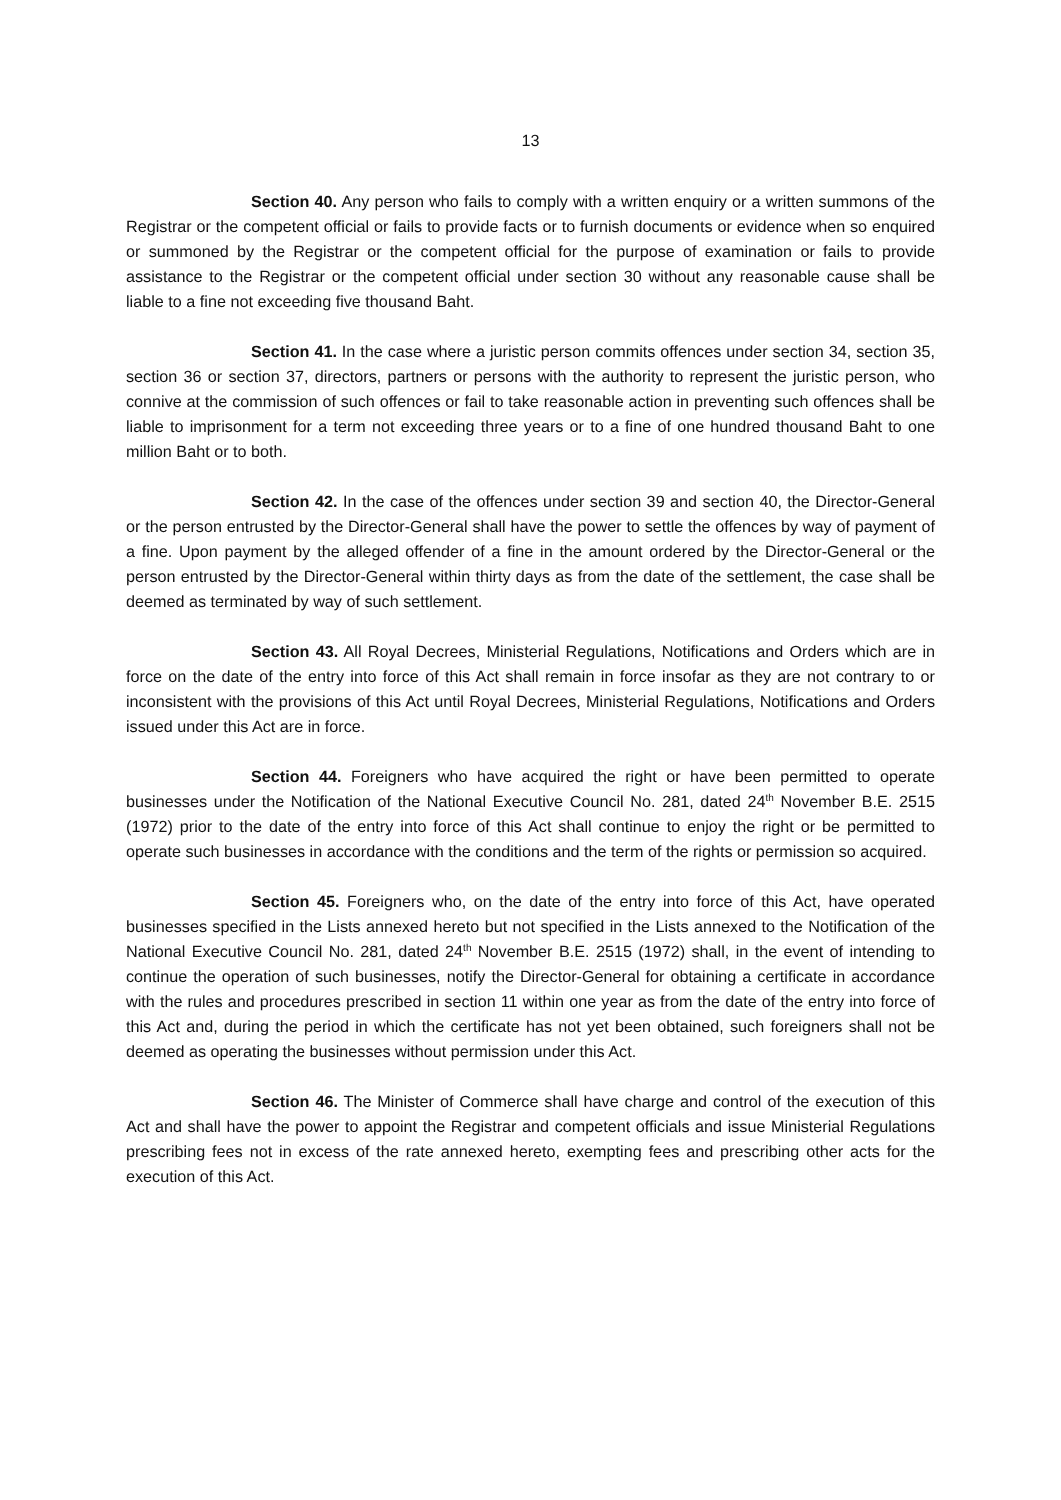13
Section 40. Any person who fails to comply with a written enquiry or a written summons of the Registrar or the competent official or fails to provide facts or to furnish documents or evidence when so enquired or summoned by the Registrar or the competent official for the purpose of examination or fails to provide assistance to the Registrar or the competent official under section 30 without any reasonable cause shall be liable to a fine not exceeding five thousand Baht.
Section 41. In the case where a juristic person commits offences under section 34, section 35, section 36 or section 37, directors, partners or persons with the authority to represent the juristic person, who connive at the commission of such offences or fail to take reasonable action in preventing such offences shall be liable to imprisonment for a term not exceeding three years or to a fine of one hundred thousand Baht to one million Baht or to both.
Section 42. In the case of the offences under section 39 and section 40, the Director-General or the person entrusted by the Director-General shall have the power to settle the offences by way of payment of a fine. Upon payment by the alleged offender of a fine in the amount ordered by the Director-General or the person entrusted by the Director-General within thirty days as from the date of the settlement, the case shall be deemed as terminated by way of such settlement.
Section 43. All Royal Decrees, Ministerial Regulations, Notifications and Orders which are in force on the date of the entry into force of this Act shall remain in force insofar as they are not contrary to or inconsistent with the provisions of this Act until Royal Decrees, Ministerial Regulations, Notifications and Orders issued under this Act are in force.
Section 44. Foreigners who have acquired the right or have been permitted to operate businesses under the Notification of the National Executive Council No. 281, dated 24<sup>th</sup> November B.E. 2515 (1972) prior to the date of the entry into force of this Act shall continue to enjoy the right or be permitted to operate such businesses in accordance with the conditions and the term of the rights or permission so acquired.
Section 45. Foreigners who, on the date of the entry into force of this Act, have operated businesses specified in the Lists annexed hereto but not specified in the Lists annexed to the Notification of the National Executive Council No. 281, dated 24<sup>th</sup> November B.E. 2515 (1972) shall, in the event of intending to continue the operation of such businesses, notify the Director-General for obtaining a certificate in accordance with the rules and procedures prescribed in section 11 within one year as from the date of the entry into force of this Act and, during the period in which the certificate has not yet been obtained, such foreigners shall not be deemed as operating the businesses without permission under this Act.
Section 46. The Minister of Commerce shall have charge and control of the execution of this Act and shall have the power to appoint the Registrar and competent officials and issue Ministerial Regulations prescribing fees not in excess of the rate annexed hereto, exempting fees and prescribing other acts for the execution of this Act.